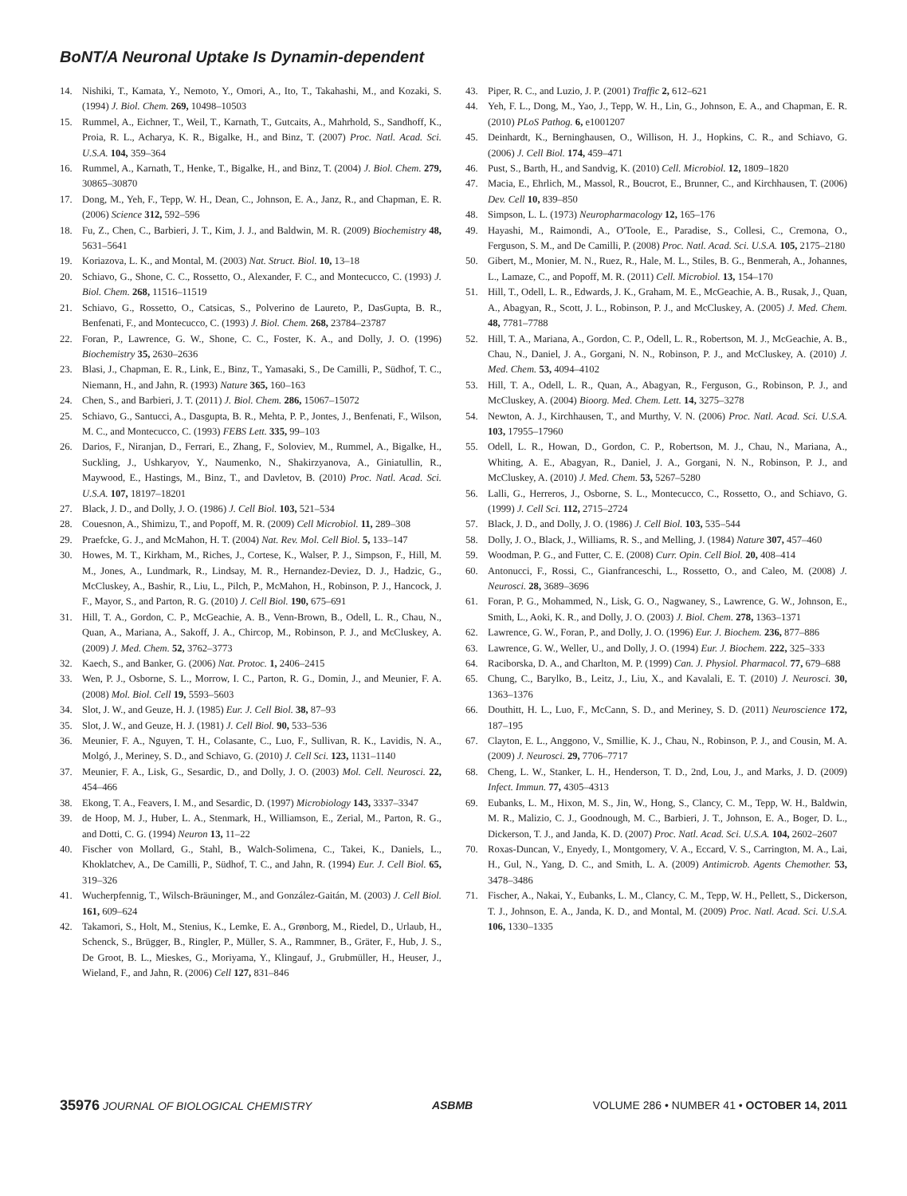BoNT/A Neuronal Uptake Is Dynamin-dependent
14. Nishiki, T., Kamata, Y., Nemoto, Y., Omori, A., Ito, T., Takahashi, M., and Kozaki, S. (1994) J. Biol. Chem. 269, 10498–10503
15. Rummel, A., Eichner, T., Weil, T., Karnath, T., Gutcaits, A., Mahrhold, S., Sandhoff, K., Proia, R. L., Acharya, K. R., Bigalke, H., and Binz, T. (2007) Proc. Natl. Acad. Sci. U.S.A. 104, 359–364
16. Rummel, A., Karnath, T., Henke, T., Bigalke, H., and Binz, T. (2004) J. Biol. Chem. 279, 30865–30870
17. Dong, M., Yeh, F., Tepp, W. H., Dean, C., Johnson, E. A., Janz, R., and Chapman, E. R. (2006) Science 312, 592–596
18. Fu, Z., Chen, C., Barbieri, J. T., Kim, J. J., and Baldwin, M. R. (2009) Biochemistry 48, 5631–5641
19. Koriazova, L. K., and Montal, M. (2003) Nat. Struct. Biol. 10, 13–18
20. Schiavo, G., Shone, C. C., Rossetto, O., Alexander, F. C., and Montecucco, C. (1993) J. Biol. Chem. 268, 11516–11519
21. Schiavo, G., Rossetto, O., Catsicas, S., Polverino de Laureto, P., DasGupta, B. R., Benfenati, F., and Montecucco, C. (1993) J. Biol. Chem. 268, 23784–23787
22. Foran, P., Lawrence, G. W., Shone, C. C., Foster, K. A., and Dolly, J. O. (1996) Biochemistry 35, 2630–2636
23. Blasi, J., Chapman, E. R., Link, E., Binz, T., Yamasaki, S., De Camilli, P., Südhof, T. C., Niemann, H., and Jahn, R. (1993) Nature 365, 160–163
24. Chen, S., and Barbieri, J. T. (2011) J. Biol. Chem. 286, 15067–15072
25. Schiavo, G., Santucci, A., Dasgupta, B. R., Mehta, P. P., Jontes, J., Benfenati, F., Wilson, M. C., and Montecucco, C. (1993) FEBS Lett. 335, 99–103
26. Darios, F., Niranjan, D., Ferrari, E., Zhang, F., Soloviev, M., Rummel, A., Bigalke, H., Suckling, J., Ushkaryov, Y., Naumenko, N., Shakirzyanova, A., Giniatullin, R., Maywood, E., Hastings, M., Binz, T., and Davletov, B. (2010) Proc. Natl. Acad. Sci. U.S.A. 107, 18197–18201
27. Black, J. D., and Dolly, J. O. (1986) J. Cell Biol. 103, 521–534
28. Couesnon, A., Shimizu, T., and Popoff, M. R. (2009) Cell Microbiol. 11, 289–308
29. Praefcke, G. J., and McMahon, H. T. (2004) Nat. Rev. Mol. Cell Biol. 5, 133–147
30. Howes, M. T., Kirkham, M., Riches, J., Cortese, K., Walser, P. J., Simpson, F., Hill, M. M., Jones, A., Lundmark, R., Lindsay, M. R., Hernandez-Deviez, D. J., Hadzic, G., McCluskey, A., Bashir, R., Liu, L., Pilch, P., McMahon, H., Robinson, P. J., Hancock, J. F., Mayor, S., and Parton, R. G. (2010) J. Cell Biol. 190, 675–691
31. Hill, T. A., Gordon, C. P., McGeachie, A. B., Venn-Brown, B., Odell, L. R., Chau, N., Quan, A., Mariana, A., Sakoff, J. A., Chircop, M., Robinson, P. J., and McCluskey, A. (2009) J. Med. Chem. 52, 3762–3773
32. Kaech, S., and Banker, G. (2006) Nat. Protoc. 1, 2406–2415
33. Wen, P. J., Osborne, S. L., Morrow, I. C., Parton, R. G., Domin, J., and Meunier, F. A. (2008) Mol. Biol. Cell 19, 5593–5603
34. Slot, J. W., and Geuze, H. J. (1985) Eur. J. Cell Biol. 38, 87–93
35. Slot, J. W., and Geuze, H. J. (1981) J. Cell Biol. 90, 533–536
36. Meunier, F. A., Nguyen, T. H., Colasante, C., Luo, F., Sullivan, R. K., Lavidis, N. A., Molgó, J., Meriney, S. D., and Schiavo, G. (2010) J. Cell Sci. 123, 1131–1140
37. Meunier, F. A., Lisk, G., Sesardic, D., and Dolly, J. O. (2003) Mol. Cell. Neurosci. 22, 454–466
38. Ekong, T. A., Feavers, I. M., and Sesardic, D. (1997) Microbiology 143, 3337–3347
39. de Hoop, M. J., Huber, L. A., Stenmark, H., Williamson, E., Zerial, M., Parton, R. G., and Dotti, C. G. (1994) Neuron 13, 11–22
40. Fischer von Mollard, G., Stahl, B., Walch-Solimena, C., Takei, K., Daniels, L., Khoklatchev, A., De Camilli, P., Südhof, T. C., and Jahn, R. (1994) Eur. J. Cell Biol. 65, 319–326
41. Wucherpfennig, T., Wilsch-Bräuninger, M., and González-Gaitán, M. (2003) J. Cell Biol. 161, 609–624
42. Takamori, S., Holt, M., Stenius, K., Lemke, E. A., Grønborg, M., Riedel, D., Urlaub, H., Schenck, S., Brügger, B., Ringler, P., Müller, S. A., Rammner, B., Gräter, F., Hub, J. S., De Groot, B. L., Mieskes, G., Moriyama, Y., Klingauf, J., Grubmüller, H., Heuser, J., Wieland, F., and Jahn, R. (2006) Cell 127, 831–846
43. Piper, R. C., and Luzio, J. P. (2001) Traffic 2, 612–621
44. Yeh, F. L., Dong, M., Yao, J., Tepp, W. H., Lin, G., Johnson, E. A., and Chapman, E. R. (2010) PLoS Pathog. 6, e1001207
45. Deinhardt, K., Berninghausen, O., Willison, H. J., Hopkins, C. R., and Schiavo, G. (2006) J. Cell Biol. 174, 459–471
46. Pust, S., Barth, H., and Sandvig, K. (2010) Cell. Microbiol. 12, 1809–1820
47. Macia, E., Ehrlich, M., Massol, R., Boucrot, E., Brunner, C., and Kirchhausen, T. (2006) Dev. Cell 10, 839–850
48. Simpson, L. L. (1973) Neuropharmacology 12, 165–176
49. Hayashi, M., Raimondi, A., O'Toole, E., Paradise, S., Collesi, C., Cremona, O., Ferguson, S. M., and De Camilli, P. (2008) Proc. Natl. Acad. Sci. U.S.A. 105, 2175–2180
50. Gibert, M., Monier, M. N., Ruez, R., Hale, M. L., Stiles, B. G., Benmerah, A., Johannes, L., Lamaze, C., and Popoff, M. R. (2011) Cell. Microbiol. 13, 154–170
51. Hill, T., Odell, L. R., Edwards, J. K., Graham, M. E., McGeachie, A. B., Rusak, J., Quan, A., Abagyan, R., Scott, J. L., Robinson, P. J., and McCluskey, A. (2005) J. Med. Chem. 48, 7781–7788
52. Hill, T. A., Mariana, A., Gordon, C. P., Odell, L. R., Robertson, M. J., McGeachie, A. B., Chau, N., Daniel, J. A., Gorgani, N. N., Robinson, P. J., and McCluskey, A. (2010) J. Med. Chem. 53, 4094–4102
53. Hill, T. A., Odell, L. R., Quan, A., Abagyan, R., Ferguson, G., Robinson, P. J., and McCluskey, A. (2004) Bioorg. Med. Chem. Lett. 14, 3275–3278
54. Newton, A. J., Kirchhausen, T., and Murthy, V. N. (2006) Proc. Natl. Acad. Sci. U.S.A. 103, 17955–17960
55. Odell, L. R., Howan, D., Gordon, C. P., Robertson, M. J., Chau, N., Mariana, A., Whiting, A. E., Abagyan, R., Daniel, J. A., Gorgani, N. N., Robinson, P. J., and McCluskey, A. (2010) J. Med. Chem. 53, 5267–5280
56. Lalli, G., Herreros, J., Osborne, S. L., Montecucco, C., Rossetto, O., and Schiavo, G. (1999) J. Cell Sci. 112, 2715–2724
57. Black, J. D., and Dolly, J. O. (1986) J. Cell Biol. 103, 535–544
58. Dolly, J. O., Black, J., Williams, R. S., and Melling, J. (1984) Nature 307, 457–460
59. Woodman, P. G., and Futter, C. E. (2008) Curr. Opin. Cell Biol. 20, 408–414
60. Antonucci, F., Rossi, C., Gianfranceschi, L., Rossetto, O., and Caleo, M. (2008) J. Neurosci. 28, 3689–3696
61. Foran, P. G., Mohammed, N., Lisk, G. O., Nagwaney, S., Lawrence, G. W., Johnson, E., Smith, L., Aoki, K. R., and Dolly, J. O. (2003) J. Biol. Chem. 278, 1363–1371
62. Lawrence, G. W., Foran, P., and Dolly, J. O. (1996) Eur. J. Biochem. 236, 877–886
63. Lawrence, G. W., Weller, U., and Dolly, J. O. (1994) Eur. J. Biochem. 222, 325–333
64. Raciborska, D. A., and Charlton, M. P. (1999) Can. J. Physiol. Pharmacol. 77, 679–688
65. Chung, C., Barylko, B., Leitz, J., Liu, X., and Kavalali, E. T. (2010) J. Neurosci. 30, 1363–1376
66. Douthitt, H. L., Luo, F., McCann, S. D., and Meriney, S. D. (2011) Neuroscience 172, 187–195
67. Clayton, E. L., Anggono, V., Smillie, K. J., Chau, N., Robinson, P. J., and Cousin, M. A. (2009) J. Neurosci. 29, 7706–7717
68. Cheng, L. W., Stanker, L. H., Henderson, T. D., 2nd, Lou, J., and Marks, J. D. (2009) Infect. Immun. 77, 4305–4313
69. Eubanks, L. M., Hixon, M. S., Jin, W., Hong, S., Clancy, C. M., Tepp, W. H., Baldwin, M. R., Malizio, C. J., Goodnough, M. C., Barbieri, J. T., Johnson, E. A., Boger, D. L., Dickerson, T. J., and Janda, K. D. (2007) Proc. Natl. Acad. Sci. U.S.A. 104, 2602–2607
70. Roxas-Duncan, V., Enyedy, I., Montgomery, V. A., Eccard, V. S., Carrington, M. A., Lai, H., Gul, N., Yang, D. C., and Smith, L. A. (2009) Antimicrob. Agents Chemother. 53, 3478–3486
71. Fischer, A., Nakai, Y., Eubanks, L. M., Clancy, C. M., Tepp, W. H., Pellett, S., Dickerson, T. J., Johnson, E. A., Janda, K. D., and Montal, M. (2009) Proc. Natl. Acad. Sci. U.S.A. 106, 1330–1335
35976 JOURNAL OF BIOLOGICAL CHEMISTRY
ASBMB
VOLUME 286 • NUMBER 41 • OCTOBER 14, 2011